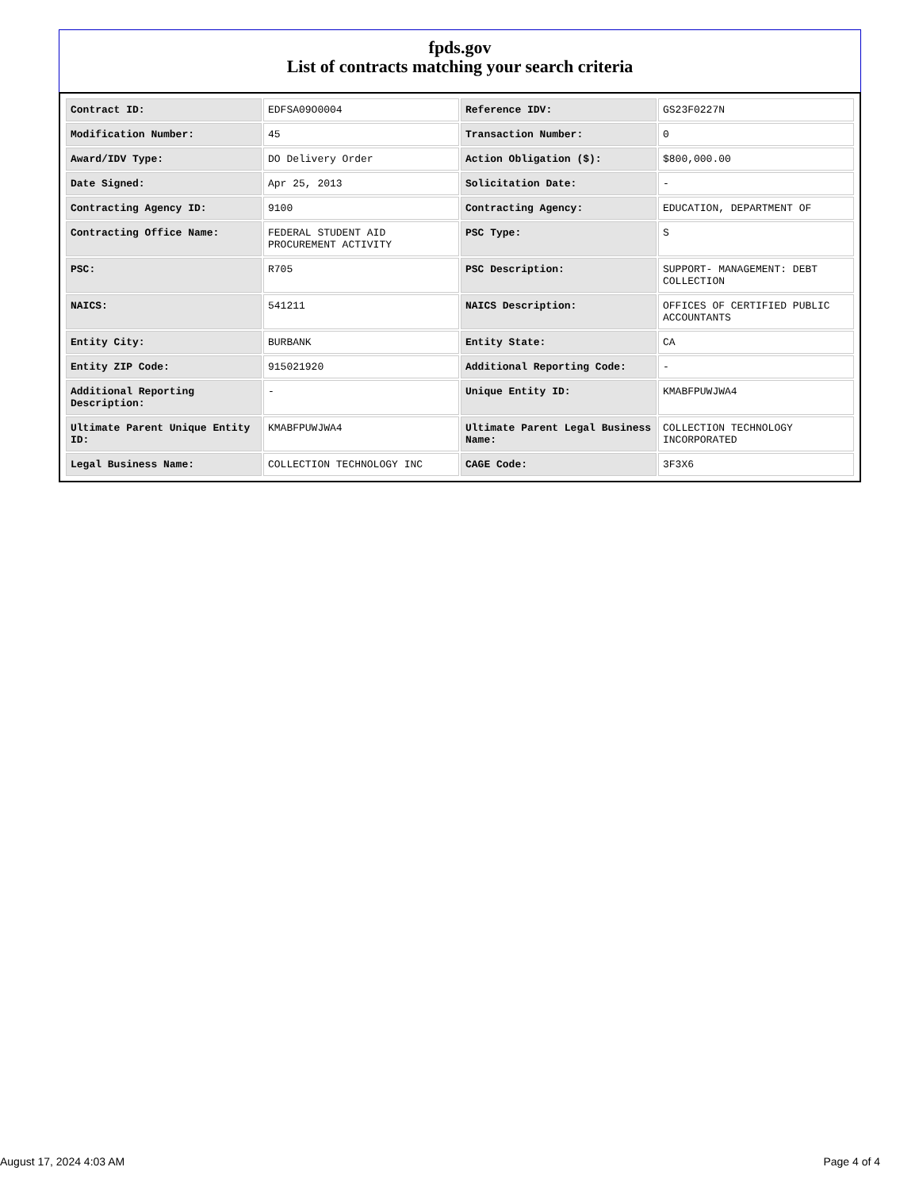fpds.gov
List of contracts matching your search criteria
| Contract ID: | EDFSA09O0004 | Reference IDV: | GS23F0227N |
| Modification Number: | 45 | Transaction Number: | 0 |
| Award/IDV Type: | DO Delivery Order | Action Obligation ($): | $800,000.00 |
| Date Signed: | Apr 25, 2013 | Solicitation Date: | - |
| Contracting Agency ID: | 9100 | Contracting Agency: | EDUCATION, DEPARTMENT OF |
| Contracting Office Name: | FEDERAL STUDENT AID PROCUREMENT ACTIVITY | PSC Type: | S |
| PSC: | R705 | PSC Description: | SUPPORT- MANAGEMENT: DEBT COLLECTION |
| NAICS: | 541211 | NAICS Description: | OFFICES OF CERTIFIED PUBLIC ACCOUNTANTS |
| Entity City: | BURBANK | Entity State: | CA |
| Entity ZIP Code: | 915021920 | Additional Reporting Code: | - |
| Additional Reporting Description: | - | Unique Entity ID: | KMABFPUWJWA4 |
| Ultimate Parent Unique Entity ID: | KMABFPUWJWA4 | Ultimate Parent Legal Business Name: | COLLECTION TECHNOLOGY INCORPORATED |
| Legal Business Name: | COLLECTION TECHNOLOGY INC | CAGE Code: | 3F3X6 |
August 17, 2024 4:03 AM Page 4 of 4